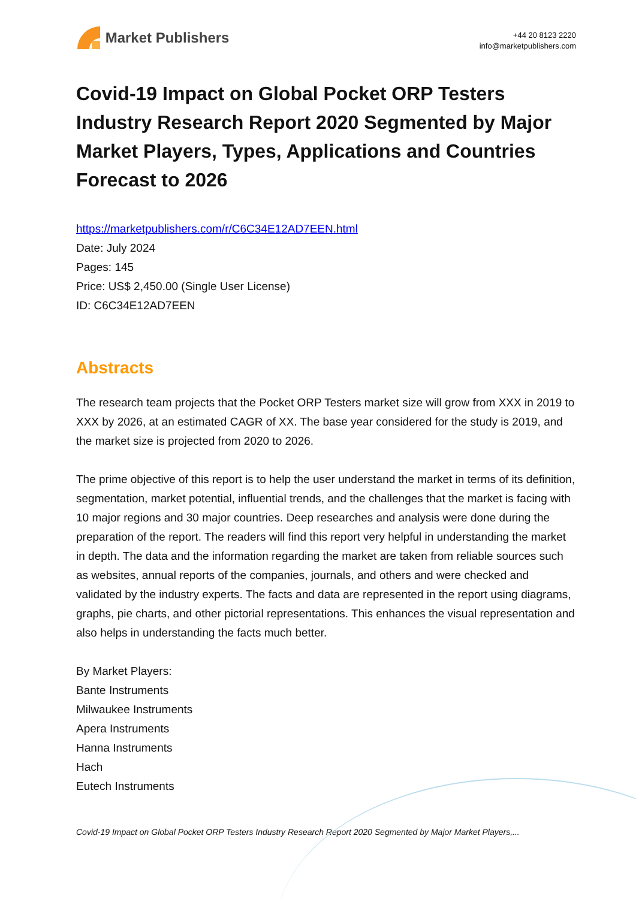Market Publishers
+44 20 8123 2220
info@marketpublishers.com
Covid-19 Impact on Global Pocket ORP Testers Industry Research Report 2020 Segmented by Major Market Players, Types, Applications and Countries Forecast to 2026
https://marketpublishers.com/r/C6C34E12AD7EEN.html
Date: July 2024
Pages: 145
Price: US$ 2,450.00 (Single User License)
ID: C6C34E12AD7EEN
Abstracts
The research team projects that the Pocket ORP Testers market size will grow from XXX in 2019 to XXX by 2026, at an estimated CAGR of XX. The base year considered for the study is 2019, and the market size is projected from 2020 to 2026.
The prime objective of this report is to help the user understand the market in terms of its definition, segmentation, market potential, influential trends, and the challenges that the market is facing with 10 major regions and 30 major countries. Deep researches and analysis were done during the preparation of the report. The readers will find this report very helpful in understanding the market in depth. The data and the information regarding the market are taken from reliable sources such as websites, annual reports of the companies, journals, and others and were checked and validated by the industry experts. The facts and data are represented in the report using diagrams, graphs, pie charts, and other pictorial representations. This enhances the visual representation and also helps in understanding the facts much better.
By Market Players:
Bante Instruments
Milwaukee Instruments
Apera Instruments
Hanna Instruments
Hach
Eutech Instruments
Covid-19 Impact on Global Pocket ORP Testers Industry Research Report 2020 Segmented by Major Market Players,...